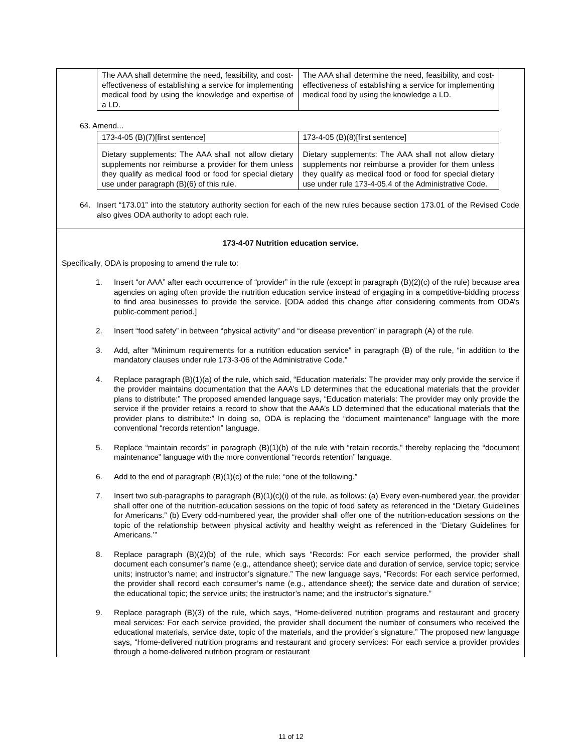| The AAA shall determine the need, feasibility, and cost-effectiveness of establishing a service for implementing medical food by using the knowledge and expertise of a LD. | The AAA shall determine the need, feasibility, and cost-effectiveness of establishing a service for implementing medical food by using the knowledge a LD. |
63. Amend...
| 173-4-05 (B)(7)[first sentence] | 173-4-05 (B)(8)[first sentence] |
| Dietary supplements: The AAA shall not allow dietary supplements nor reimburse a provider for them unless they qualify as medical food or food for special dietary use under paragraph (B)(6) of this rule. | Dietary supplements: The AAA shall not allow dietary supplements nor reimburse a provider for them unless they qualify as medical food or food for special dietary use under rule 173-4-05.4 of the Administrative Code. |
64. Insert “173.01” into the statutory authority section for each of the new rules because section 173.01 of the Revised Code also gives ODA authority to adopt each rule.
173-4-07 Nutrition education service.
Specifically, ODA is proposing to amend the rule to:
1. Insert “or AAA” after each occurrence of “provider” in the rule (except in paragraph (B)(2)(c) of the rule) because area agencies on aging often provide the nutrition education service instead of engaging in a competitive-bidding process to find area businesses to provide the service. [ODA added this change after considering comments from ODA’s public-comment period.]
2. Insert “food safety” in between “physical activity” and “or disease prevention” in paragraph (A) of the rule.
3. Add, after “Minimum requirements for a nutrition education service” in paragraph (B) of the rule, “in addition to the mandatory clauses under rule 173-3-06 of the Administrative Code.”
4. Replace paragraph (B)(1)(a) of the rule, which said, “Education materials: The provider may only provide the service if the provider maintains documentation that the AAA’s LD determines that the educational materials that the provider plans to distribute:” The proposed amended language says, “Education materials: The provider may only provide the service if the provider retains a record to show that the AAA’s LD determined that the educational materials that the provider plans to distribute:” In doing so, ODA is replacing the “document maintenance” language with the more conventional “records retention” language.
5. Replace “maintain records” in paragraph (B)(1)(b) of the rule with “retain records,” thereby replacing the “document maintenance” language with the more conventional “records retention” language.
6. Add to the end of paragraph (B)(1)(c) of the rule: “one of the following.”
7. Insert two sub-paragraphs to paragraph (B)(1)(c)(i) of the rule, as follows: (a) Every even-numbered year, the provider shall offer one of the nutrition-education sessions on the topic of food safety as referenced in the “Dietary Guidelines for Americans.” (b) Every odd-numbered year, the provider shall offer one of the nutrition-education sessions on the topic of the relationship between physical activity and healthy weight as referenced in the ‘Dietary Guidelines for Americans.’”
8. Replace paragraph (B)(2)(b) of the rule, which says “Records: For each service performed, the provider shall document each consumer’s name (e.g., attendance sheet); service date and duration of service, service topic; service units; instructor’s name; and instructor’s signature.” The new language says, “Records: For each service performed, the provider shall record each consumer’s name (e.g., attendance sheet); the service date and duration of service; the educational topic; the service units; the instructor’s name; and the instructor’s signature.”
9. Replace paragraph (B)(3) of the rule, which says, “Home-delivered nutrition programs and restaurant and grocery meal services: For each service provided, the provider shall document the number of consumers who received the educational materials, service date, topic of the materials, and the provider’s signature.” The proposed new language says, “Home-delivered nutrition programs and restaurant and grocery services: For each service a provider provides through a home-delivered nutrition program or restaurant
11 of 12